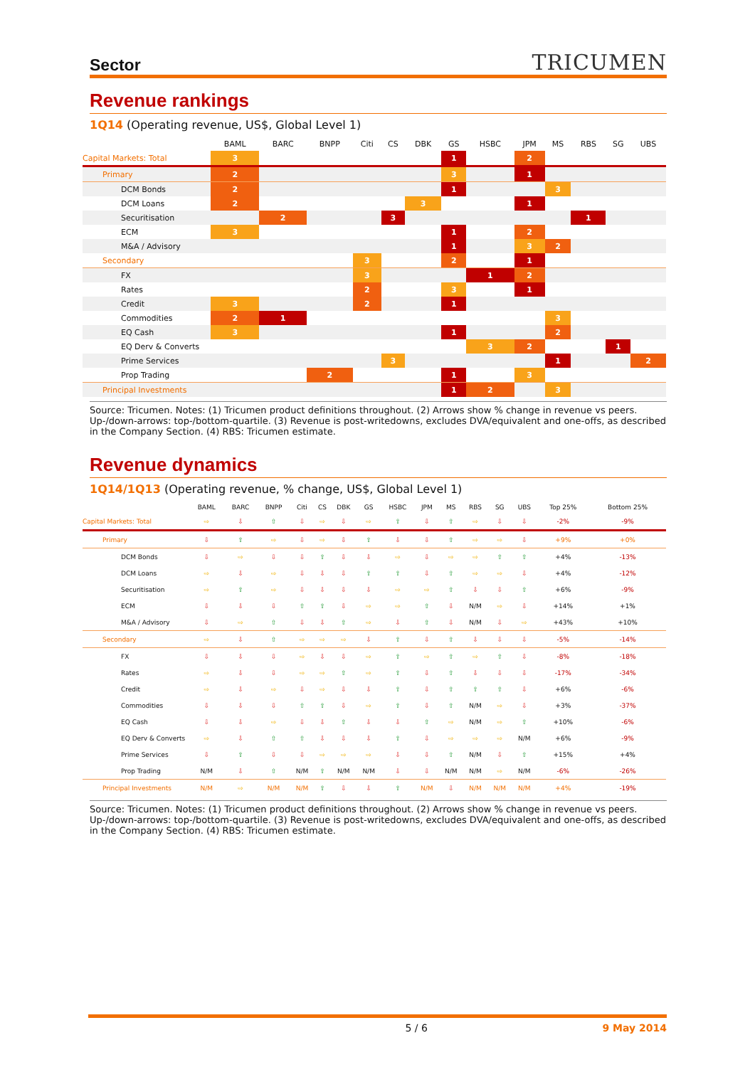Sector TRICUMEN
Revenue rankings
1Q14 (Operating revenue, US$, Global Level 1)
| | BAML | BARC | BNPP | Citi | CS | DBK | GS | HSBC | JPM | MS | RBS | SG | UBS |
| --- | --- | --- | --- | --- | --- | --- | --- | --- | --- | --- | --- | --- | --- |
| Capital Markets: Total | 3 | | | | | | 1 | | 2 | | | | |
| Primary | 2 | | | | | | 3 | | 1 | | | | |
| DCM Bonds | 2 | | | | | | 1 | | | 3 | | | |
| DCM Loans | 2 | | | | | 3 | | | 1 | | | | |
| Securitisation | | 2 | | | 3 | | | | | | 1 | | |
| ECM | 3 | | | | | | 1 | | 2 | | | | |
| M&A / Advisory | | | | | | | 1 | | 3 | 2 | | | |
| Secondary | | | | 3 | | | 2 | | 1 | | | | |
| FX | | | | 3 | | | | 1 | 2 | | | | |
| Rates | | | | 2 | | | 3 | | 1 | | | | |
| Credit | 3 | | | 2 | | | 1 | | | | | | |
| Commodities | 2 | 1 | | | | | | | | 3 | | | |
| EQ Cash | 3 | | | | | | 1 | | | 2 | | | |
| EQ Derv & Converts | | | | | | | | 3 | 2 | | | 1 | |
| Prime Services | | | | | 3 | | | | | 1 | | | 2 |
| Prop Trading | | | 2 | | | | 1 | | 3 | | | | |
| Principal Investments | | | | | | | 1 | 2 | | 3 | | | |
Source: Tricumen. Notes: (1) Tricumen product definitions throughout. (2) Arrows show % change in revenue vs peers. Up-/down-arrows: top-/bottom-quartile. (3) Revenue is post-writedowns, excludes DVA/equivalent and one-offs, as described in the Company Section. (4) RBS: Tricumen estimate.
Revenue dynamics
1Q14/1Q13 (Operating revenue, % change, US$, Global Level 1)
| | BAML | BARC | BNPP | Citi | CS | DBK | GS | HSBC | JPM | MS | RBS | SG | UBS | Top 25% | Bottom 25% |
| --- | --- | --- | --- | --- | --- | --- | --- | --- | --- | --- | --- | --- | --- | --- | --- |
| Capital Markets: Total | ⇨ | ⇩ | ⇧ | ⇩ | ⇨ | ⇩ | ⇨ | ⇧ | ⇩ | ⇧ | ⇨ | ⇩ | ⇩ | -2% | -9% |
| Primary | ⇩ | ⇧ | ⇨ | ⇩ | ⇨ | ⇩ | ⇧ | ⇩ | ⇩ | ⇧ | ⇨ | ⇨ | ⇩ | +9% | +0% |
| DCM Bonds | ⇩ | ⇨ | ⇩ | ⇩ | ⇧ | ⇩ | ⇩ | ⇨ | ⇩ | ⇨ | ⇨ | ⇧ | ⇧ | +4% | -13% |
| DCM Loans | ⇨ | ⇩ | ⇨ | ⇩ | ⇩ | ⇩ | ⇧ | ⇧ | ⇩ | ⇧ | ⇨ | ⇨ | ⇩ | +4% | -12% |
| Securitisation | ⇨ | ⇧ | ⇨ | ⇩ | ⇩ | ⇩ | ⇩ | ⇨ | ⇨ | ⇧ | ⇩ | ⇩ | ⇧ | +6% | -9% |
| ECM | ⇩ | ⇩ | ⇩ | ⇧ | ⇧ | ⇩ | ⇨ | ⇨ | ⇧ | ⇩ | N/M | ⇨ | ⇩ | +14% | +1% |
| M&A / Advisory | ⇩ | ⇨ | ⇧ | ⇩ | ⇩ | ⇧ | ⇨ | ⇩ | ⇧ | ⇩ | N/M | ⇩ | ⇨ | +43% | +10% |
| Secondary | ⇨ | ⇩ | ⇧ | ⇨ | ⇨ | ⇨ | ⇩ | ⇧ | ⇩ | ⇧ | ⇩ | ⇩ | ⇩ | -5% | -14% |
| FX | ⇩ | ⇩ | ⇩ | ⇨ | ⇩ | ⇩ | ⇨ | ⇧ | ⇨ | ⇧ | ⇨ | ⇧ | ⇩ | -8% | -18% |
| Rates | ⇨ | ⇩ | ⇩ | ⇨ | ⇨ | ⇧ | ⇨ | ⇧ | ⇩ | ⇧ | ⇩ | ⇩ | ⇩ | -17% | -34% |
| Credit | ⇨ | ⇩ | ⇨ | ⇩ | ⇨ | ⇩ | ⇩ | ⇧ | ⇩ | ⇧ | ⇧ | ⇧ | ⇩ | +6% | -6% |
| Commodities | ⇩ | ⇩ | ⇩ | ⇧ | ⇧ | ⇩ | ⇨ | ⇧ | ⇩ | ⇧ | N/M | ⇨ | ⇩ | +3% | -37% |
| EQ Cash | ⇩ | ⇩ | ⇨ | ⇩ | ⇩ | ⇧ | ⇩ | ⇩ | ⇧ | ⇨ | N/M | ⇨ | ⇧ | +10% | -6% |
| EQ Derv & Converts | ⇨ | ⇩ | ⇧ | ⇧ | ⇩ | ⇩ | ⇩ | ⇧ | ⇩ | ⇨ | ⇨ | ⇨ | N/M | +6% | -9% |
| Prime Services | ⇩ | ⇧ | ⇩ | ⇩ | ⇨ | ⇨ | ⇨ | ⇩ | ⇩ | ⇧ | N/M | ⇩ | ⇧ | +15% | +4% |
| Prop Trading | N/M | ⇩ | ⇧ | N/M | ⇧ | N/M | N/M | ⇩ | ⇩ | N/M | N/M | ⇨ | N/M | -6% | -26% |
| Principal Investments | N/M | ⇨ | N/M | N/M | ⇧ | ⇩ | ⇩ | ⇧ | N/M | ⇩ | N/M | N/M | N/M | +4% | -19% |
Source: Tricumen. Notes: (1) Tricumen product definitions throughout. (2) Arrows show % change in revenue vs peers. Up-/down-arrows: top-/bottom-quartile. (3) Revenue is post-writedowns, excludes DVA/equivalent and one-offs, as described in the Company Section. (4) RBS: Tricumen estimate.
5 / 6 9 May 2014